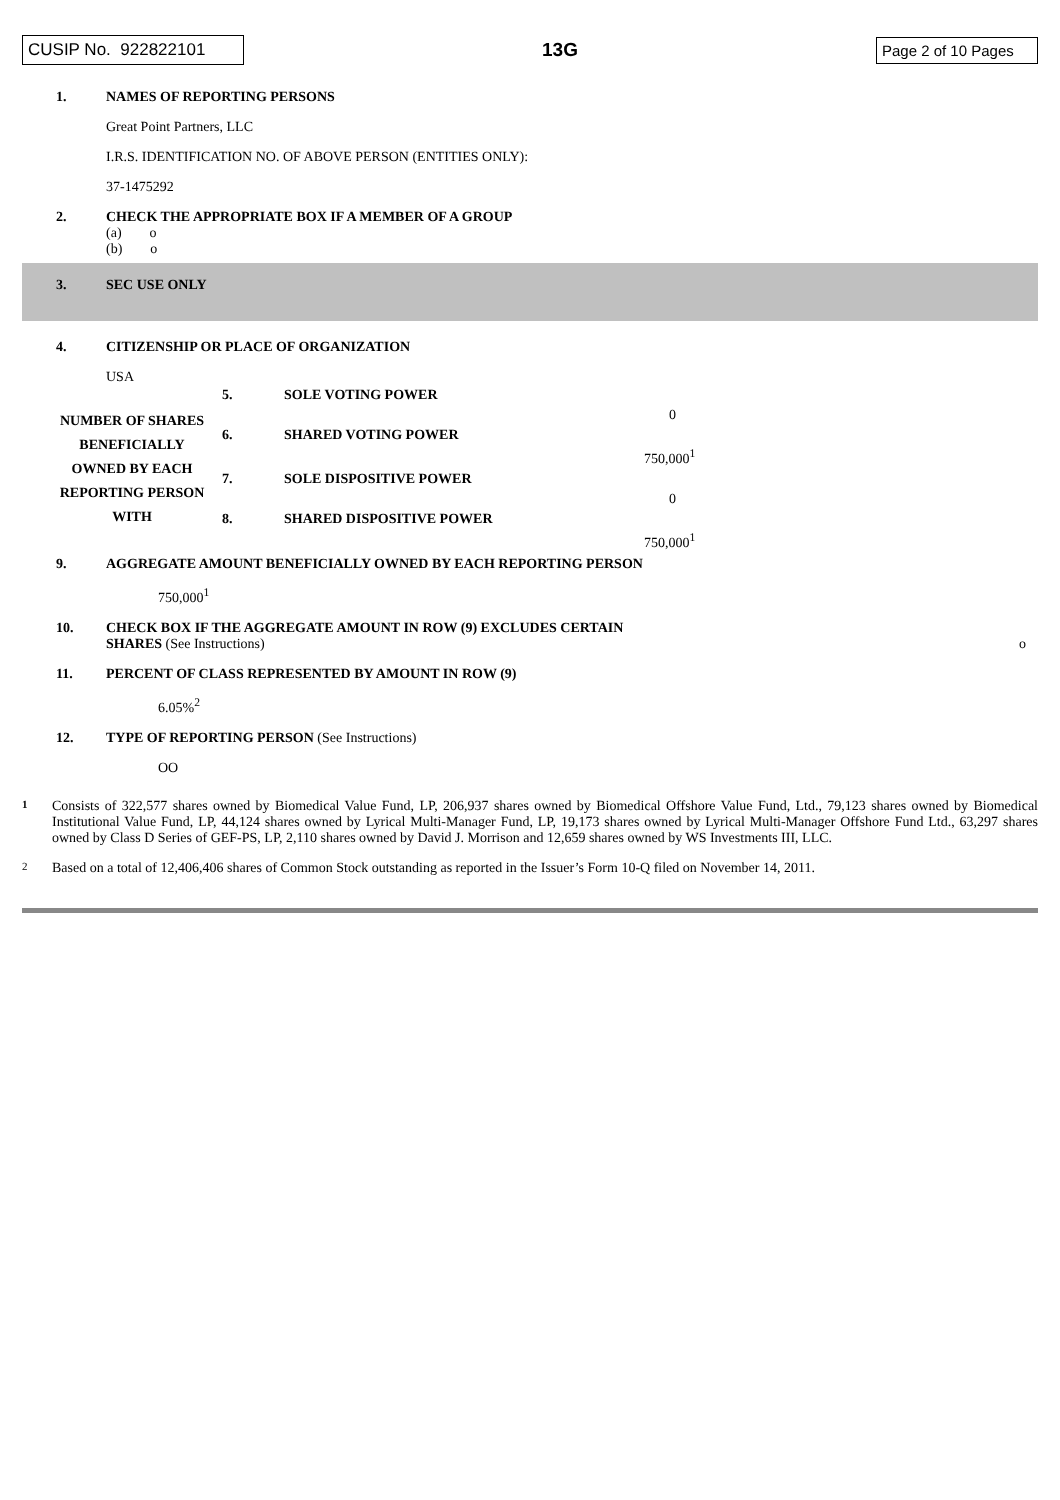CUSIP No. 922822101 13G Page 2 of 10 Pages
1. NAMES OF REPORTING PERSONS
Great Point Partners, LLC
I.R.S. IDENTIFICATION NO. OF ABOVE PERSON (ENTITIES ONLY):
37-1475292
2. CHECK THE APPROPRIATE BOX IF A MEMBER OF A GROUP
(a) o
(b) o
3. SEC USE ONLY
4. CITIZENSHIP OR PLACE OF ORGANIZATION
USA
| NUMBER OF SHARES BENEFICIALLY OWNED BY EACH REPORTING PERSON WITH | 5. | SOLE VOTING POWER | |
| | | | 0 |
| | 6. | SHARED VOTING POWER | |
| | | | 750,000<sup>1</sup> |
| | 7. | SOLE DISPOSITIVE POWER | |
| | | | 0 |
| | 8. | SHARED DISPOSITIVE POWER | |
| | | | 750,000<sup>1</sup> |
9. AGGREGATE AMOUNT BENEFICIALLY OWNED BY EACH REPORTING PERSON
750,000<sup>1</sup>
10. CHECK BOX IF THE AGGREGATE AMOUNT IN ROW (9) EXCLUDES CERTAIN
SHARES (See Instructions)
o
11. PERCENT OF CLASS REPRESENTED BY AMOUNT IN ROW (9)
6.05%<sup>2</sup>
12. TYPE OF REPORTING PERSON (See Instructions)
OO
1
Consists of 322,577 shares owned by Biomedical Value Fund, LP, 206,937 shares owned by Biomedical Offshore Value Fund, Ltd., 79,123 shares owned by Biomedical Institutional Value Fund, LP, 44,124 shares owned by Lyrical Multi-Manager Fund, LP, 19,173 shares owned by Lyrical Multi-Manager Offshore Fund Ltd., 63,297 shares owned by Class D Series of GEF-PS, LP, 2,110 shares owned by David J. Morrison and 12,659 shares owned by WS Investments III, LLC.
2
Based on a total of 12,406,406 shares of Common Stock outstanding as reported in the Issuer’s Form 10-Q filed on November 14, 2011.